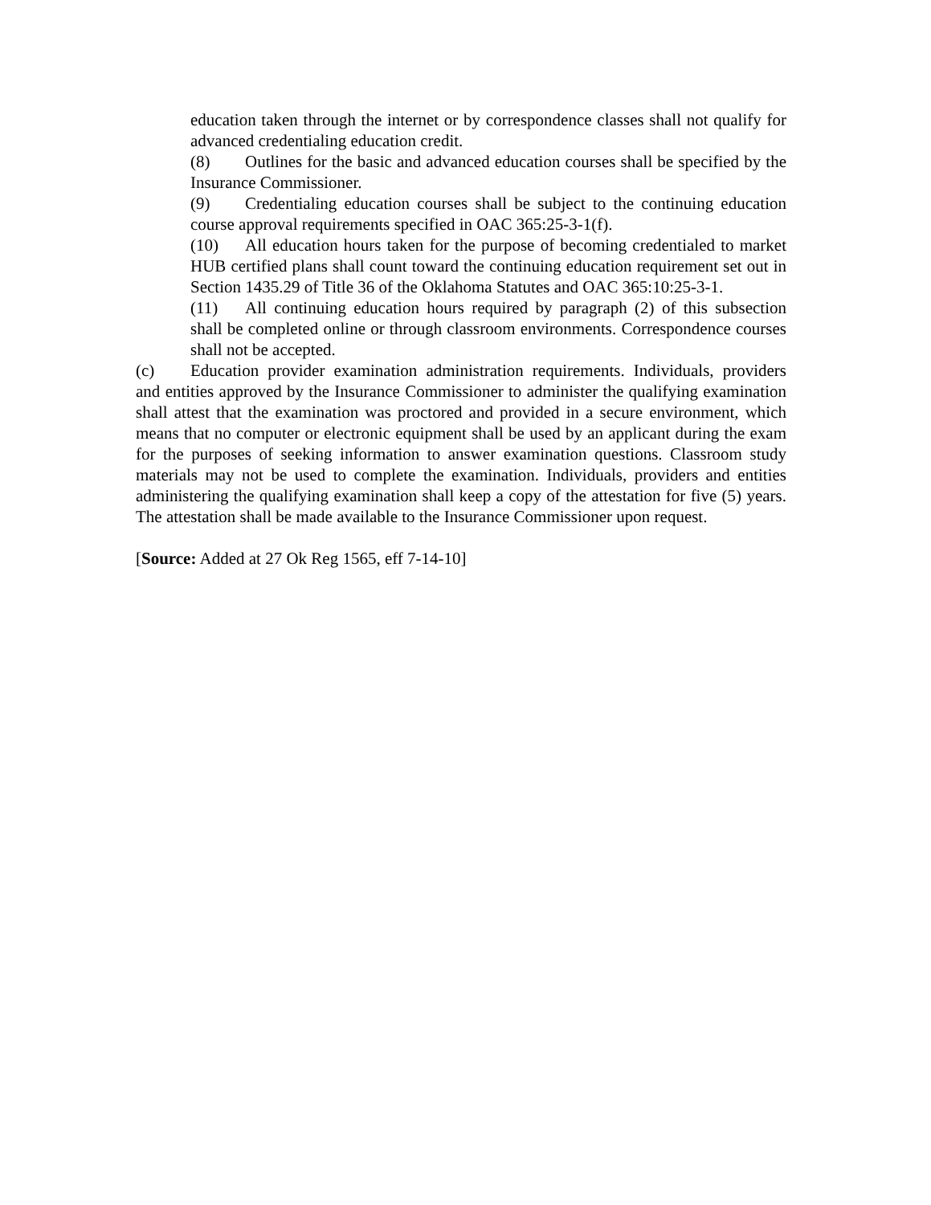education taken through the internet or by correspondence classes shall not qualify for advanced credentialing education credit.
(8) Outlines for the basic and advanced education courses shall be specified by the Insurance Commissioner.
(9) Credentialing education courses shall be subject to the continuing education course approval requirements specified in OAC 365:25-3-1(f).
(10) All education hours taken for the purpose of becoming credentialed to market HUB certified plans shall count toward the continuing education requirement set out in Section 1435.29 of Title 36 of the Oklahoma Statutes and OAC 365:10:25-3-1.
(11) All continuing education hours required by paragraph (2) of this subsection shall be completed online or through classroom environments. Correspondence courses shall not be accepted.
(c) Education provider examination administration requirements. Individuals, providers and entities approved by the Insurance Commissioner to administer the qualifying examination shall attest that the examination was proctored and provided in a secure environment, which means that no computer or electronic equipment shall be used by an applicant during the exam for the purposes of seeking information to answer examination questions. Classroom study materials may not be used to complete the examination. Individuals, providers and entities administering the qualifying examination shall keep a copy of the attestation for five (5) years. The attestation shall be made available to the Insurance Commissioner upon request.
[Source: Added at 27 Ok Reg 1565, eff 7-14-10]